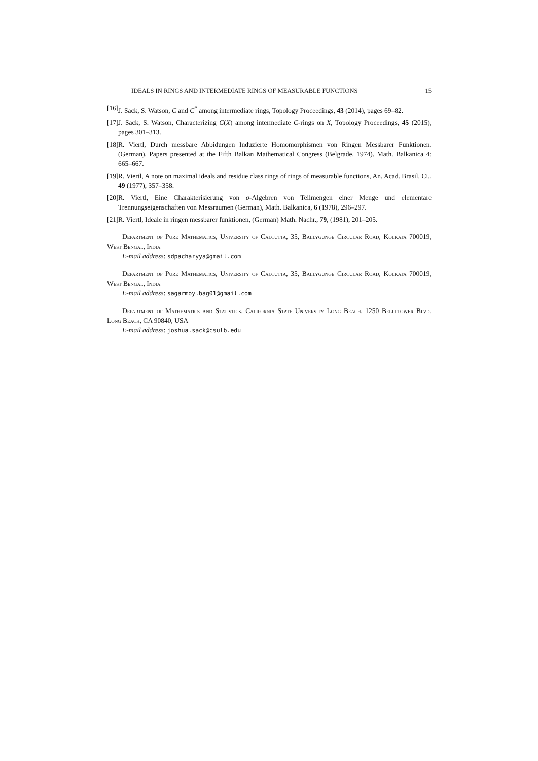IDEALS IN RINGS AND INTERMEDIATE RINGS OF MEASURABLE FUNCTIONS 15
[16] J. Sack, S. Watson, C and C<sup>*</sup> among intermediate rings, Topology Proceedings, 43 (2014), pages 69–82.
[17] J. Sack, S. Watson, Characterizing C(X) among intermediate C-rings on X, Topology Proceedings, 45 (2015), pages 301–313.
[18] R. Viertl, Durch messbare Abbidungen Induzierte Homomorphismen von Ringen Messbarer Funktionen. (German), Papers presented at the Fifth Balkan Mathematical Congress (Belgrade, 1974). Math. Balkanica 4: 665–667.
[19] R. Viertl, A note on maximal ideals and residue class rings of rings of measurable functions, An. Acad. Brasil. Ci., 49 (1977), 357–358.
[20] R. Viertl, Eine Charakterisierung von σ-Algebren von Teilmengen einer Menge und elementare Trennungseigenschaften von Messraumen (German), Math. Balkanica, 6 (1978), 296–297.
[21] R. Viertl, Ideale in ringen messbarer funktionen, (German) Math. Nachr., 79, (1981), 201–205.
Department of Pure Mathematics, University of Calcutta, 35, Ballygunge Circular Road, Kolkata 700019, West Bengal, India
E-mail address: sdpacharyya@gmail.com
Department of Pure Mathematics, University of Calcutta, 35, Ballygunge Circular Road, Kolkata 700019, West Bengal, India
E-mail address: sagarmoy.bag01@gmail.com
Department of Mathematics and Statistics, California State University Long Beach, 1250 Bellflower Blvd, Long Beach, CA 90840, USA
E-mail address: joshua.sack@csulb.edu